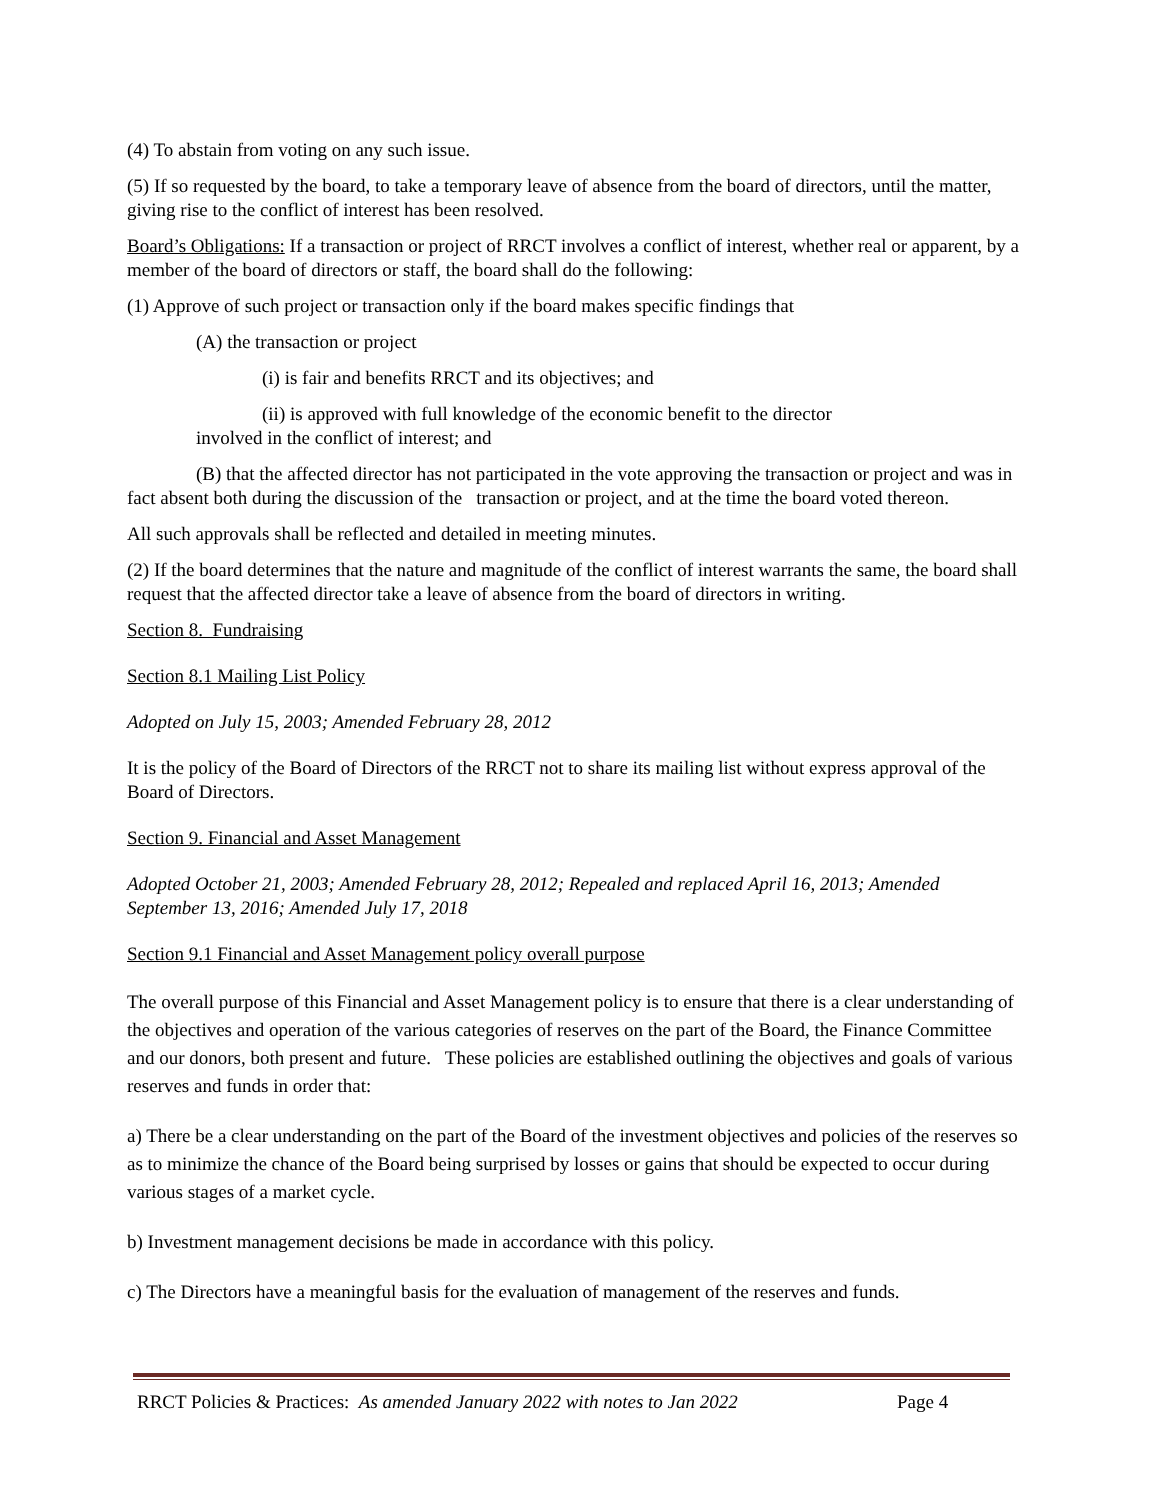(4) To abstain from voting on any such issue.
(5) If so requested by the board, to take a temporary leave of absence from the board of directors, until the matter, giving rise to the conflict of interest has been resolved.
Board’s Obligations: If a transaction or project of RRCT involves a conflict of interest, whether real or apparent, by a member of the board of directors or staff, the board shall do the following:
(1) Approve of such project or transaction only if the board makes specific findings that
(A) the transaction or project
(i) is fair and benefits RRCT and its objectives; and
(ii) is approved with full knowledge of the economic benefit to the director
involved in the conflict of interest; and
(B) that the affected director has not participated in the vote approving the transaction or project and was in fact absent both during the discussion of the transaction or project, and at the time the board voted thereon.
All such approvals shall be reflected and detailed in meeting minutes.
(2) If the board determines that the nature and magnitude of the conflict of interest warrants the same, the board shall request that the affected director take a leave of absence from the board of directors in writing.
Section 8. Fundraising
Section 8.1 Mailing List Policy
Adopted on July 15, 2003; Amended February 28, 2012
It is the policy of the Board of Directors of the RRCT not to share its mailing list without express approval of the Board of Directors.
Section 9. Financial and Asset Management
Adopted October 21, 2003; Amended February 28, 2012; Repealed and replaced April 16, 2013; Amended September 13, 2016; Amended July 17, 2018
Section 9.1 Financial and Asset Management policy overall purpose
The overall purpose of this Financial and Asset Management policy is to ensure that there is a clear understanding of the objectives and operation of the various categories of reserves on the part of the Board, the Finance Committee and our donors, both present and future. These policies are established outlining the objectives and goals of various reserves and funds in order that:
a) There be a clear understanding on the part of the Board of the investment objectives and policies of the reserves so as to minimize the chance of the Board being surprised by losses or gains that should be expected to occur during various stages of a market cycle.
b) Investment management decisions be made in accordance with this policy.
c) The Directors have a meaningful basis for the evaluation of management of the reserves and funds.
RRCT Policies & Practices: As amended January 2022 with notes to Jan 2022 Page 4